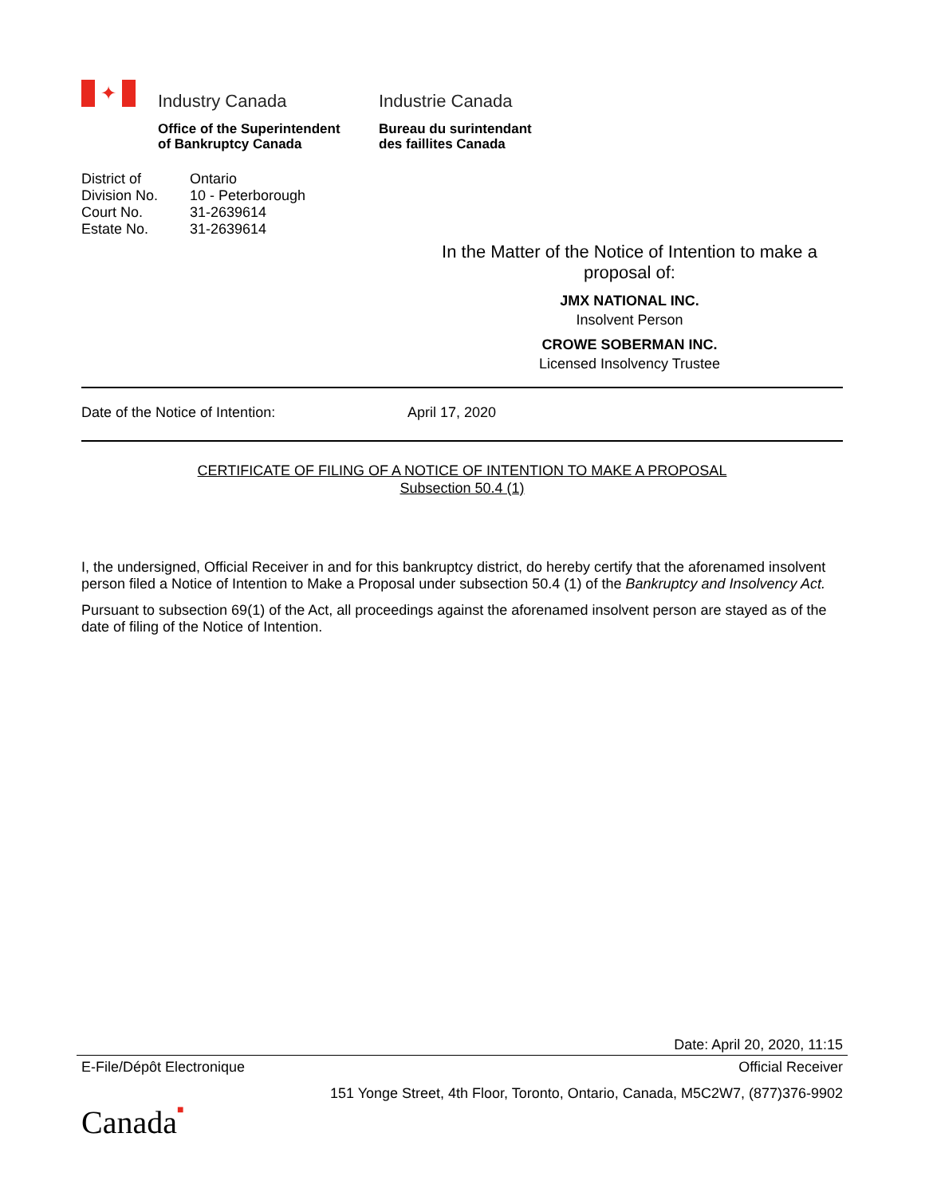✦
Industry Canada
Office of the Superintendent
of Bankruptcy Canada
Industrie Canada
Bureau du surintendant
des faillites Canada
| District of | Ontario |
| Division No. | 10 - Peterborough |
| Court No. | 31-2639614 |
| Estate No. | 31-2639614 |
In the Matter of the Notice of Intention to make a proposal of:
JMX NATIONAL INC.
Insolvent Person
CROWE SOBERMAN INC.
Licensed Insolvency Trustee
Date of the Notice of Intention: April 17, 2020
CERTIFICATE OF FILING OF A NOTICE OF INTENTION TO MAKE A PROPOSAL
Subsection 50.4 (1)
I, the undersigned, Official Receiver in and for this bankruptcy district, do hereby certify that the aforenamed insolvent person filed a Notice of Intention to Make a Proposal under subsection 50.4 (1) of the Bankruptcy and Insolvency Act.
Pursuant to subsection 69(1) of the Act, all proceedings against the aforenamed insolvent person are stayed as of the date of filing of the Notice of Intention.
Date: April 20, 2020, 11:15
E-File/Dépôt Electronique Official Receiver
151 Yonge Street, 4th Floor, Toronto, Ontario, Canada, M5C2W7, (877)376-9902
Canada■